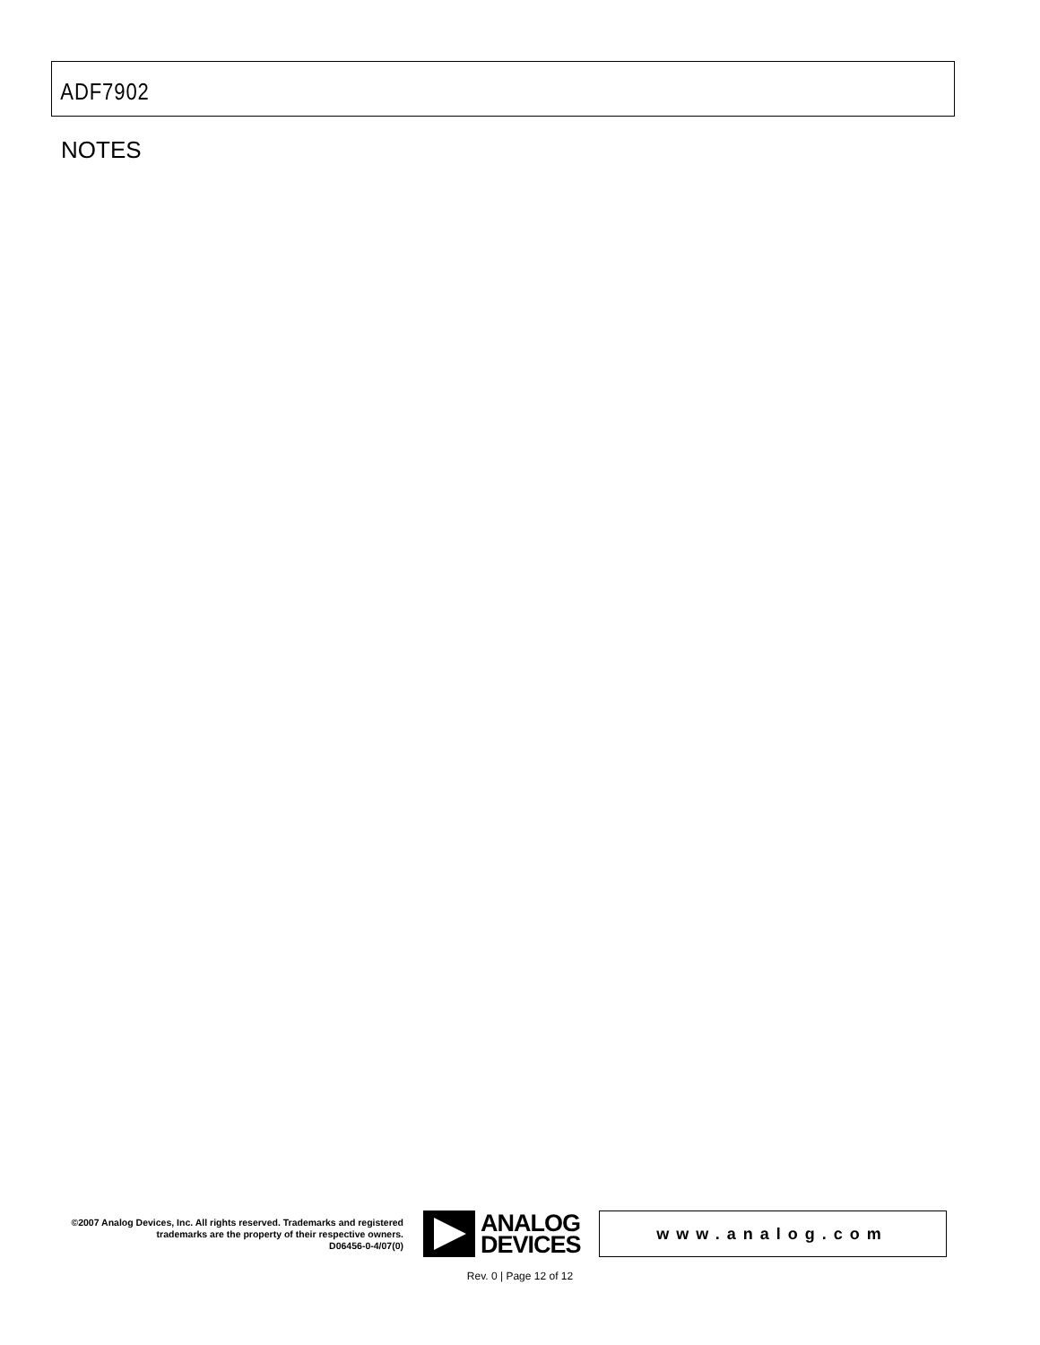ADF7902
NOTES
©2007 Analog Devices, Inc. All rights reserved. Trademarks and registered trademarks are the property of their respective owners.
D06456-0-4/07(0)
ANALOG
DEVICES
www.analog.com
Rev. 0 | Page 12 of 12